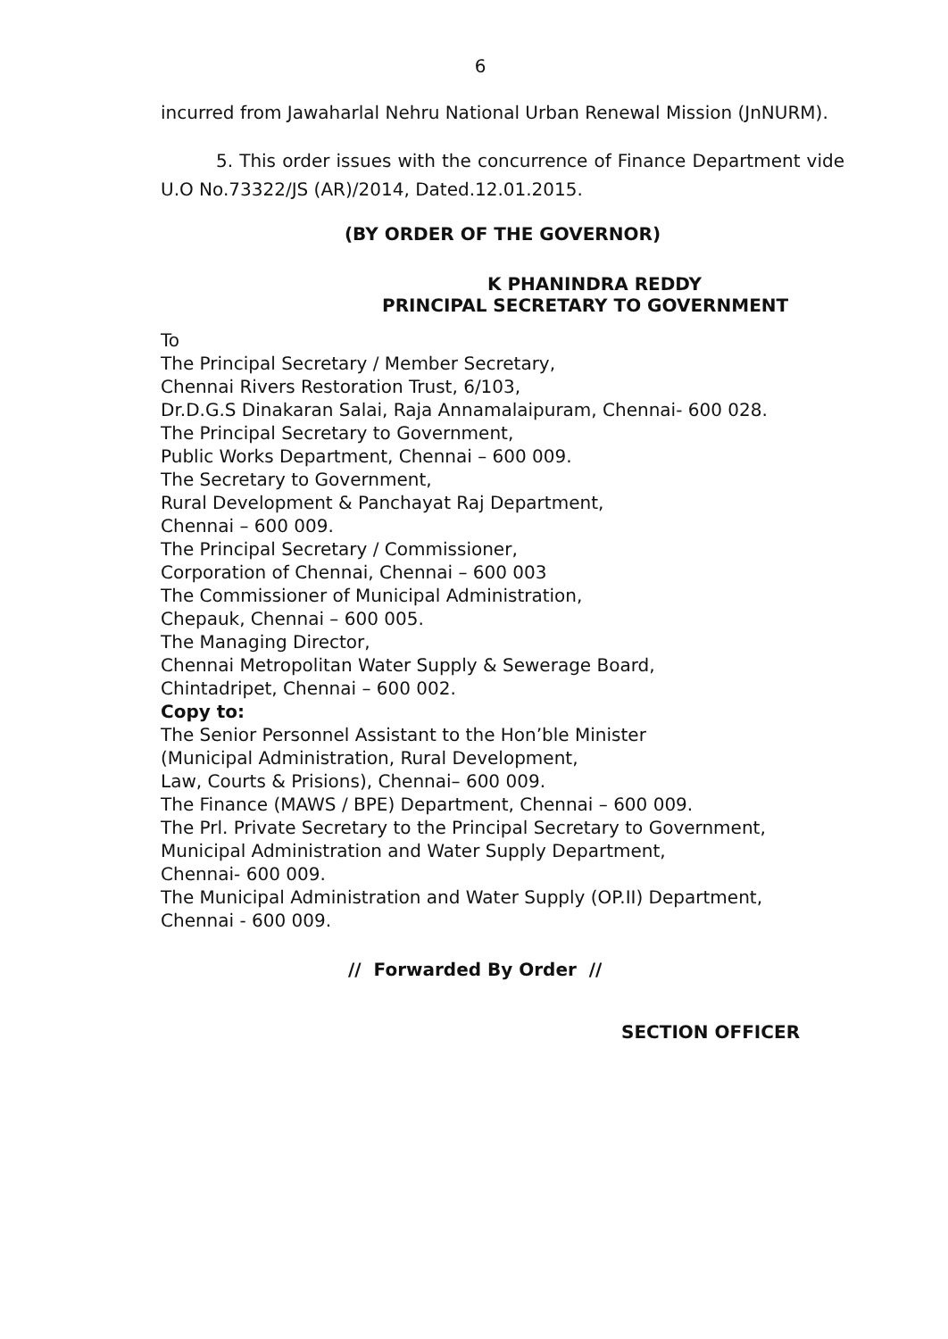6
incurred from Jawaharlal Nehru National Urban Renewal Mission (JnNURM).
5. This order issues with the concurrence of Finance Department vide U.O No.73322/JS (AR)/2014, Dated.12.01.2015.
(BY ORDER OF THE GOVERNOR)
K PHANINDRA REDDY
PRINCIPAL SECRETARY TO GOVERNMENT
To
The Principal Secretary / Member Secretary,
Chennai Rivers Restoration Trust, 6/103,
Dr.D.G.S Dinakaran Salai, Raja Annamalaipuram, Chennai- 600 028.
The Principal Secretary to Government,
Public Works Department, Chennai – 600 009.
The Secretary to Government,
Rural Development & Panchayat Raj Department,
Chennai – 600 009.
The Principal Secretary / Commissioner,
Corporation of Chennai, Chennai – 600 003
The Commissioner of Municipal Administration,
Chepauk, Chennai – 600 005.
The Managing Director,
Chennai Metropolitan Water Supply & Sewerage Board,
Chintadripet, Chennai – 600 002.
Copy to:
The Senior Personnel Assistant to the Hon’ble Minister
(Municipal Administration, Rural Development,
Law, Courts & Prisions), Chennai– 600 009.
The Finance (MAWS / BPE) Department, Chennai – 600 009.
The Prl. Private Secretary to the Principal Secretary to Government,
Municipal Administration and Water Supply Department,
Chennai- 600 009.
The Municipal Administration and Water Supply (OP.II) Department,
Chennai - 600 009.
// Forwarded By Order //
SECTION OFFICER